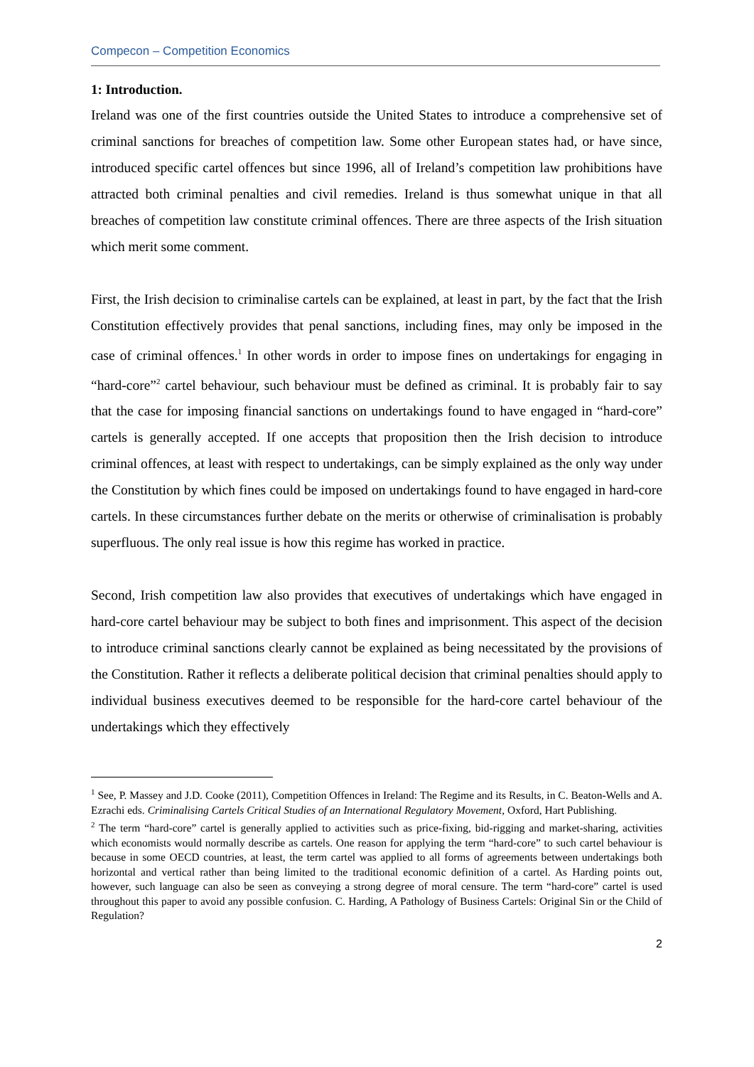Compecon – Competition Economics
1: Introduction.
Ireland was one of the first countries outside the United States to introduce a comprehensive set of criminal sanctions for breaches of competition law. Some other European states had, or have since, introduced specific cartel offences but since 1996, all of Ireland’s competition law prohibitions have attracted both criminal penalties and civil remedies. Ireland is thus somewhat unique in that all breaches of competition law constitute criminal offences. There are three aspects of the Irish situation which merit some comment.
First, the Irish decision to criminalise cartels can be explained, at least in part, by the fact that the Irish Constitution effectively provides that penal sanctions, including fines, may only be imposed in the case of criminal offences.<sup>1</sup> In other words in order to impose fines on undertakings for engaging in “hard-core”<sup>2</sup> cartel behaviour, such behaviour must be defined as criminal. It is probably fair to say that the case for imposing financial sanctions on undertakings found to have engaged in “hard-core” cartels is generally accepted. If one accepts that proposition then the Irish decision to introduce criminal offences, at least with respect to undertakings, can be simply explained as the only way under the Constitution by which fines could be imposed on undertakings found to have engaged in hard-core cartels. In these circumstances further debate on the merits or otherwise of criminalisation is probably superfluous. The only real issue is how this regime has worked in practice.
Second, Irish competition law also provides that executives of undertakings which have engaged in hard-core cartel behaviour may be subject to both fines and imprisonment. This aspect of the decision to introduce criminal sanctions clearly cannot be explained as being necessitated by the provisions of the Constitution. Rather it reflects a deliberate political decision that criminal penalties should apply to individual business executives deemed to be responsible for the hard-core cartel behaviour of the undertakings which they effectively
<sup>1</sup> See, P. Massey and J.D. Cooke (2011), Competition Offences in Ireland: The Regime and its Results, in C. Beaton-Wells and A. Ezrachi eds. Criminalising Cartels Critical Studies of an International Regulatory Movement, Oxford, Hart Publishing.
<sup>2</sup> The term “hard-core” cartel is generally applied to activities such as price-fixing, bid-rigging and market-sharing, activities which economists would normally describe as cartels. One reason for applying the term “hard-core” to such cartel behaviour is because in some OECD countries, at least, the term cartel was applied to all forms of agreements between undertakings both horizontal and vertical rather than being limited to the traditional economic definition of a cartel. As Harding points out, however, such language can also be seen as conveying a strong degree of moral censure. The term “hard-core” cartel is used throughout this paper to avoid any possible confusion. C. Harding, A Pathology of Business Cartels: Original Sin or the Child of Regulation?
2